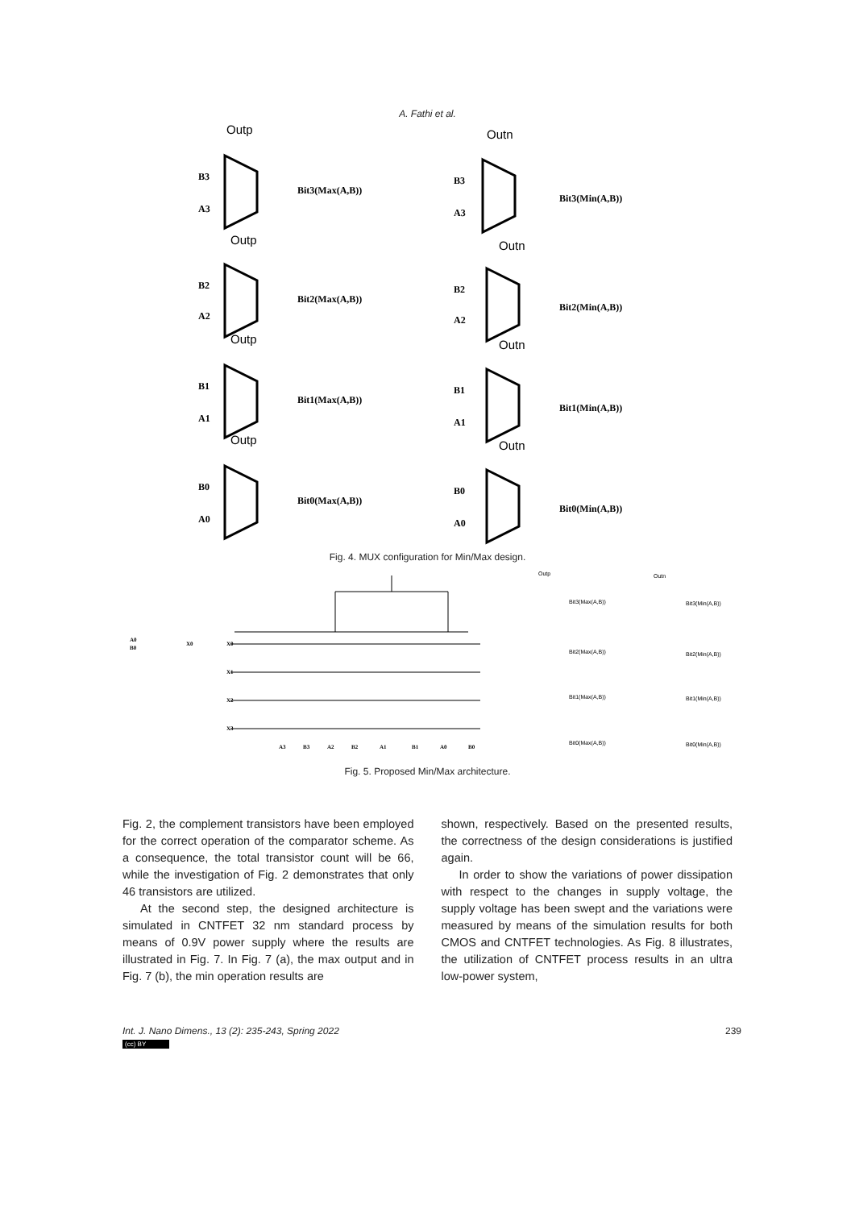A. Fathi et al.
Outp
Outp
Outp
Outp
Outn
Outn
Outn
Outn
Bit3(Max(A,B))
Bit2(Max(A,B))
Bit1(Max(A,B))
Bit0(Max(A,B))
Bit3(Min(A,B))
Bit2(Min(A,B))
Bit1(Min(A,B))
Bit0(Min(A,B))
B3
A3
B2
A2
B1
A1
B0
A0
B3
A3
B2
A2
B1
A1
B0
A0
Fig. 4. MUX configuration for Min/Max design.
A0
B0
X0
X0
X1
X2
X3
A3
B3
A2
B2
A1
B1
A0
B0
Outp
Outn
Bit3(Max(A,B))
Bit3(Min(A,B))
Bit2(Max(A,B))
Bit2(Min(A,B))
Bit1(Max(A,B))
Bit1(Min(A,B))
Bit0(Max(A,B))
Bit0(Min(A,B))
Fig. 5. Proposed Min/Max architecture.
Fig. 2, the complement transistors have been employed for the correct operation of the comparator scheme. As a consequence, the total transistor count will be 66, while the investigation of Fig. 2 demonstrates that only 46 transistors are utilized.
At the second step, the designed architecture is simulated in CNTFET 32 nm standard process by means of 0.9V power supply where the results are illustrated in Fig. 7. In Fig. 7 (a), the max output and in Fig. 7 (b), the min operation results are
shown, respectively. Based on the presented results, the correctness of the design considerations is justified again.
In order to show the variations of power dissipation with respect to the changes in supply voltage, the supply voltage has been swept and the variations were measured by means of the simulation results for both CMOS and CNTFET technologies. As Fig. 8 illustrates, the utilization of CNTFET process results in an ultra low-power system,
Int. J. Nano Dimens., 13 (2): 235-243, Spring 2022 239
(cc) BY